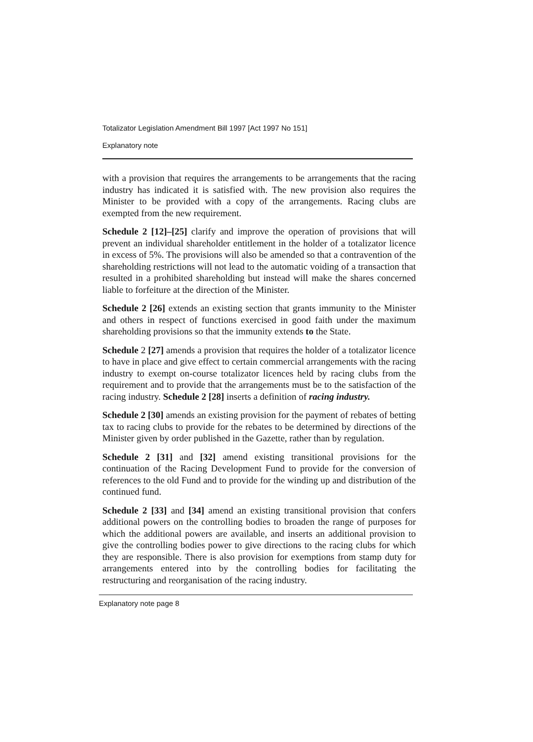Totalizator Legislation Amendment Bill 1997 [Act 1997 No 151]
Explanatory note
with a provision that requires the arrangements to be arrangements that the racing industry has indicated it is satisfied with. The new provision also requires the Minister to be provided with a copy of the arrangements. Racing clubs are exempted from the new requirement.
Schedule 2 [12]–[25] clarify and improve the operation of provisions that will prevent an individual shareholder entitlement in the holder of a totalizator licence in excess of 5%. The provisions will also be amended so that a contravention of the shareholding restrictions will not lead to the automatic voiding of a transaction that resulted in a prohibited shareholding but instead will make the shares concerned liable to forfeiture at the direction of the Minister.
Schedule 2 [26] extends an existing section that grants immunity to the Minister and others in respect of functions exercised in good faith under the maximum shareholding provisions so that the immunity extends to the State.
Schedule 2 [27] amends a provision that requires the holder of a totalizator licence to have in place and give effect to certain commercial arrangements with the racing industry to exempt on-course totalizator licences held by racing clubs from the requirement and to provide that the arrangements must be to the satisfaction of the racing industry. Schedule 2 [28] inserts a definition of racing industry.
Schedule 2 [30] amends an existing provision for the payment of rebates of betting tax to racing clubs to provide for the rebates to be determined by directions of the Minister given by order published in the Gazette, rather than by regulation.
Schedule 2 [31] and [32] amend existing transitional provisions for the continuation of the Racing Development Fund to provide for the conversion of references to the old Fund and to provide for the winding up and distribution of the continued fund.
Schedule 2 [33] and [34] amend an existing transitional provision that confers additional powers on the controlling bodies to broaden the range of purposes for which the additional powers are available, and inserts an additional provision to give the controlling bodies power to give directions to the racing clubs for which they are responsible. There is also provision for exemptions from stamp duty for arrangements entered into by the controlling bodies for facilitating the restructuring and reorganisation of the racing industry.
Explanatory note page 8